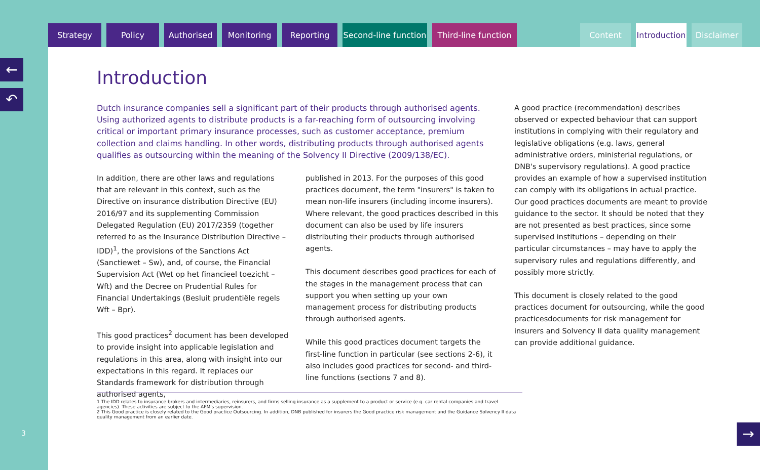←
↶
Strategy Policy Authorised Monitoring Reporting Second-line function Third-line function Content Introduction Disclaimer
3
Introduction
Dutch insurance companies sell a significant part of their products through authorised agents. Using authorized agents to distribute products is a far-reaching form of outsourcing involving critical or important primary insurance processes, such as customer acceptance, premium collection and claims handling. In other words, distributing products through authorised agents qualifies as outsourcing within the meaning of the Solvency II Directive (2009/138/EC).
In addition, there are other laws and regulations that are relevant in this context, such as the Directive on insurance distribution Directive (EU) 2016/97 and its supplementing Commission Delegated Regulation (EU) 2017/2359 (together referred to as the Insurance Distribution Directive – IDD)<sup>1</sup>, the provisions of the Sanctions Act (Sanctiewet – Sw), and, of course, the Financial Supervision Act (Wet op het financieel toezicht – Wft) and the Decree on Prudential Rules for Financial Undertakings (Besluit prudentiële regels Wft – Bpr).
This good practices<sup>2</sup> document has been developed to provide insight into applicable legislation and regulations in this area, along with insight into our expectations in this regard. It replaces our Standards framework for distribution through authorised agents,
published in 2013. For the purposes of this good practices document, the term "insurers" is taken to mean non-life insurers (including income insurers). Where relevant, the good practices described in this document can also be used by life insurers distributing their products through authorised agents.
This document describes good practices for each of the stages in the management process that can support you when setting up your own management process for distributing products through authorised agents.
While this good practices document targets the first-line function in particular (see sections 2-6), it also includes good practices for second- and third-line functions (sections 7 and 8).
A good practice (recommendation) describes observed or expected behaviour that can support institutions in complying with their regulatory and legislative obligations (e.g. laws, general administrative orders, ministerial regulations, or DNB's supervisory regulations). A good practice provides an example of how a supervised institution can comply with its obligations in actual practice. Our good practices documents are meant to provide guidance to the sector. It should be noted that they are not presented as best practices, since some supervised institutions – depending on their particular circumstances – may have to apply the supervisory rules and regulations differently, and possibly more strictly.
This document is closely related to the good practices document for outsourcing, while the good practicesdocuments for risk management for insurers and Solvency II data quality management can provide additional guidance.
1 The IDD relates to insurance brokers and intermediaries, reinsurers, and firms selling insurance as a supplement to a product or service (e.g. car rental companies and travel agencies). These activities are subject to the AFM's supervision.
2 This Good practice is closely related to the Good practice Outsourcing. In addition, DNB published for insurers the Good practice risk management and the Guidance Solvency II data quality management from an earlier date.
→